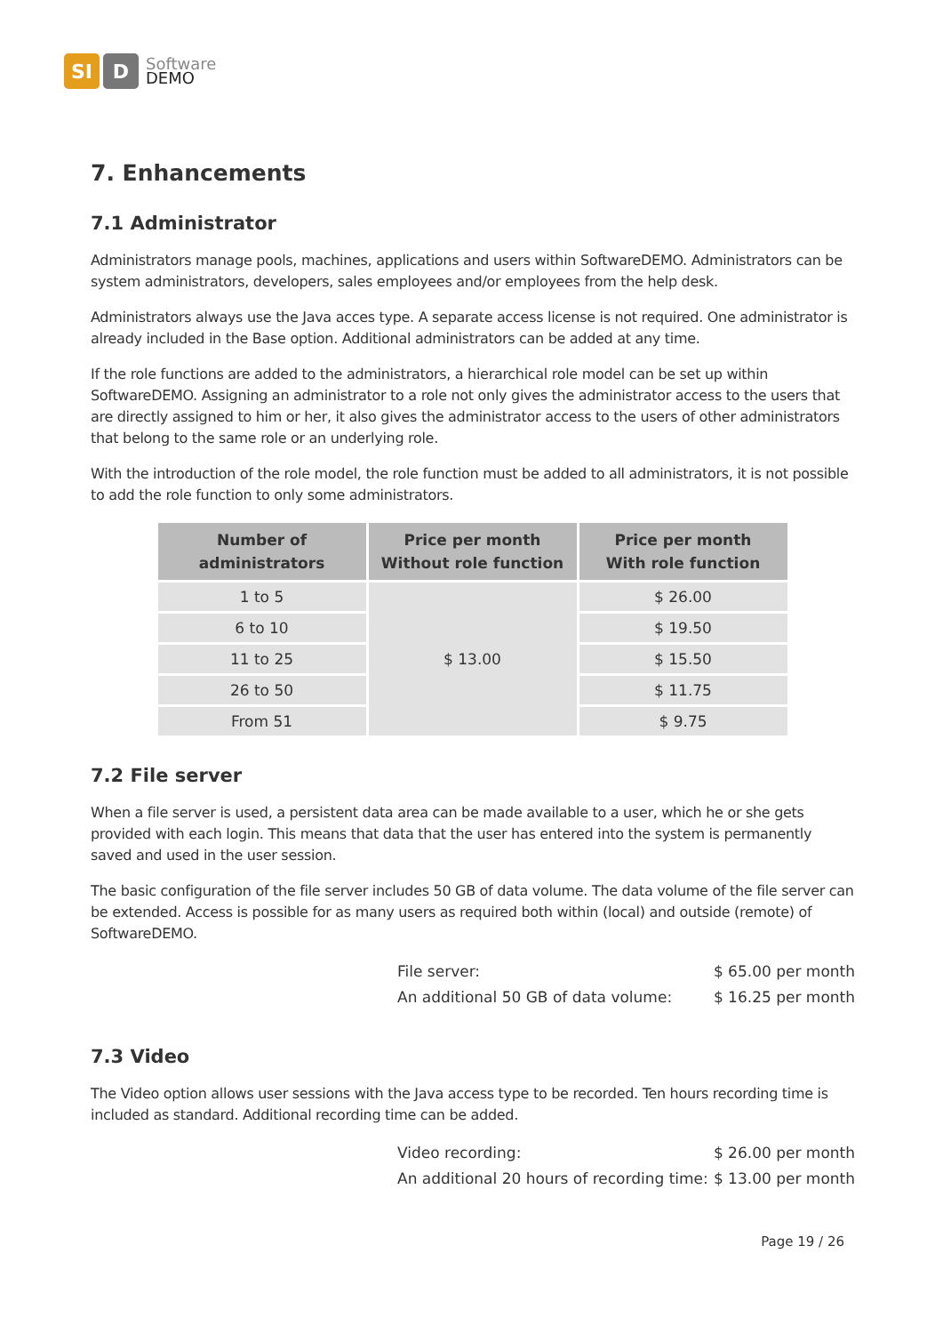SI D
Software
DEMO
7. Enhancements
7.1 Administrator
Administrators manage pools, machines, applications and users within SoftwareDEMO. Administrators can be system administrators, developers, sales employees and/or employees from the help desk.
Administrators always use the Java acces type. A separate access license is not required. One administrator is already included in the Base option. Additional administrators can be added at any time.
If the role functions are added to the administrators, a hierarchical role model can be set up within SoftwareDEMO. Assigning an administrator to a role not only gives the administrator access to the users that are directly assigned to him or her, it also gives the administrator access to the users of other administrators that belong to the same role or an underlying role.
With the introduction of the role model, the role function must be added to all administrators, it is not possible to add the role function to only some administrators.
| Number of administrators | Price per month Without role function | Price per month With role function |
| --- | --- | --- |
| 1 to 5 | $ 13.00 | $ 26.00 |
| 6 to 10 | | $ 19.50 |
| 11 to 25 | | $ 15.50 |
| 26 to 50 | | $ 11.75 |
| From 51 | | $ 9.75 |
7.2 File server
When a file server is used, a persistent data area can be made available to a user, which he or she gets provided with each login. This means that data that the user has entered into the system is permanently saved and used in the user session.
The basic configuration of the file server includes 50 GB of data volume. The data volume of the file server can be extended. Access is possible for as many users as required both within (local) and outside (remote) of SoftwareDEMO.
File server: $ 65.00 per month
An additional 50 GB of data volume: $ 16.25 per month
7.3 Video
The Video option allows user sessions with the Java access type to be recorded. Ten hours recording time is included as standard. Additional recording time can be added.
Video recording: $ 26.00 per month
An additional 20 hours of recording time: $ 13.00 per month
Page 19 / 26